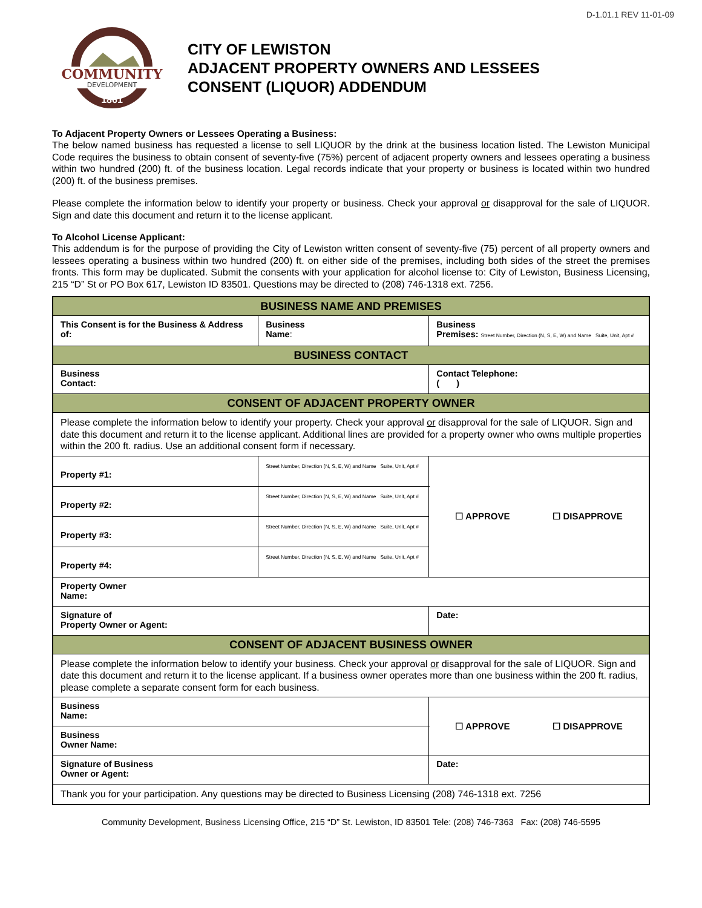D-1.01.1 REV 11-01-09
COMMUNITY
DEVELOPMENT
1861
CITY OF LEWISTON
ADJACENT PROPERTY OWNERS AND LESSEES
CONSENT (LIQUOR) ADDENDUM
To Adjacent Property Owners or Lessees Operating a Business:
The below named business has requested a license to sell LIQUOR by the drink at the business location listed. The Lewiston Municipal Code requires the business to obtain consent of seventy-five (75%) percent of adjacent property owners and lessees operating a business within two hundred (200) ft. of the business location. Legal records indicate that your property or business is located within two hundred (200) ft. of the business premises.
Please complete the information below to identify your property or business. Check your approval or disapproval for the sale of LIQUOR. Sign and date this document and return it to the license applicant.
To Alcohol License Applicant:
This addendum is for the purpose of providing the City of Lewiston written consent of seventy-five (75) percent of all property owners and lessees operating a business within two hundred (200) ft. on either side of the premises, including both sides of the street the premises fronts. This form may be duplicated. Submit the consents with your application for alcohol license to: City of Lewiston, Business Licensing, 215 “D” St or PO Box 617, Lewiston ID 83501. Questions may be directed to (208) 746-1318 ext. 7256.
| BUSINESS NAME AND PREMISES | | | |
| This Consent is for the Business & Address of: | Business Name : | Business Premises: Street Number, Direction (N, S, E, W) and Name Suite, Unit, Apt # | |
| BUSINESS CONTACT | | | |
| Business Contact: | | Contact Telephone: ( ) | |
| CONSENT OF ADJACENT PROPERTY OWNER | | | |
| Please complete the information below to identify your property. Check your approval or disapproval for the sale of LIQUOR. Sign and date this document and return it to the license applicant. Additional lines are provided for a property owner who owns multiple properties within the 200 ft. radius. Use an additional consent form if necessary. | | | |
| Property #1: | Street Number, Direction (N, S, E, W) and Name Suite, Unit, Apt # | ☐ APPROVE ☐ DISAPPROVE | |
| Property #2: | Street Number, Direction (N, S, E, W) and Name Suite, Unit, Apt # | | |
| Property #3: | Street Number, Direction (N, S, E, W) and Name Suite, Unit, Apt # | | |
| Property #4: | Street Number, Direction (N, S, E, W) and Name Suite, Unit, Apt # | | |
| Property Owner Name: | | | |
| Signature of Property Owner or Agent: | | | Date: |
| CONSENT OF ADJACENT BUSINESS OWNER | | | |
| Please complete the information below to identify your business. Check your approval or disapproval for the sale of LIQUOR. Sign and date this document and return it to the license applicant. If a business owner operates more than one business within the 200 ft. radius, please complete a separate consent form for each business. | | | |
| Business Name: | | ☐ APPROVE ☐ DISAPPROVE | |
| Business Owner Name: | | | |
| Signature of Business Owner or Agent: | | | Date: |
| Thank you for your participation. Any questions may be directed to Business Licensing (208) 746-1318 ext. 7256 | | | |
Community Development, Business Licensing Office, 215 “D” St. Lewiston, ID 83501 Tele: (208) 746-7363 Fax: (208) 746-5595